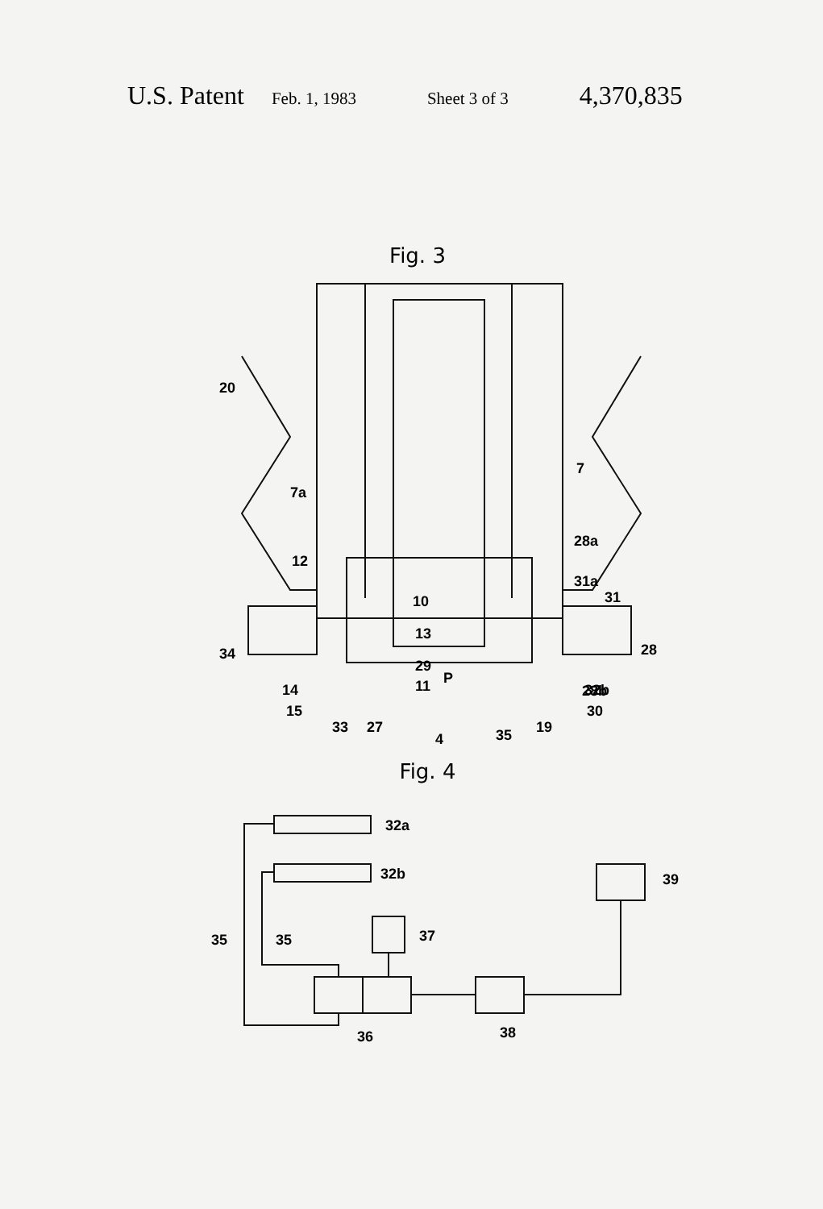U.S. Patent Feb. 1, 1983 Sheet 3 of 3 4,370,835
Fig. 3
20
7
7a
12
10
13
34
29
14
11
P
28a
31a
31
28
32b
15
33 27
4 35 19
30
28b
Fig. 4
32a
32b
35
35
37
39
36
38